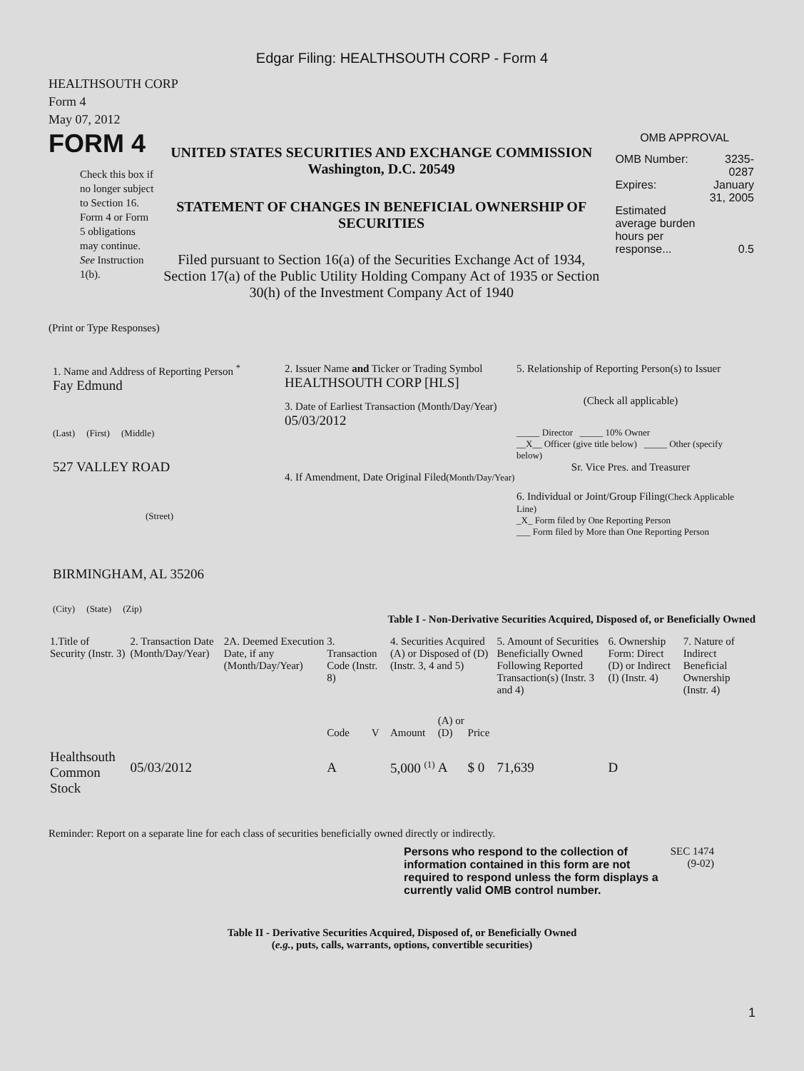Edgar Filing: HEALTHSOUTH CORP - Form 4
HEALTHSOUTH CORP
Form 4
May 07, 2012
FORM 4
Check this box if no longer subject to Section 16. Form 4 or Form 5 obligations may continue. See Instruction 1(b).
UNITED STATES SECURITIES AND EXCHANGE COMMISSION
Washington, D.C. 20549
STATEMENT OF CHANGES IN BENEFICIAL OWNERSHIP OF SECURITIES
Filed pursuant to Section 16(a) of the Securities Exchange Act of 1934, Section 17(a) of the Public Utility Holding Company Act of 1935 or Section 30(h) of the Investment Company Act of 1940
OMB APPROVAL
| OMB Number: | 3235-0287 |
| Expires: | January 31, 2005 |
| Estimated average burden hours per response... | 0.5 |
(Print or Type Responses)
1. Name and Address of Reporting Person <sup>*</sup>
Fay Edmund
(Last) (First) (Middle)
527 VALLEY ROAD
(Street)
BIRMINGHAM, AL 35206
(City) (State) (Zip)
2. Issuer Name and Ticker or Trading Symbol
HEALTHSOUTH CORP [HLS]
3. Date of Earliest Transaction (Month/Day/Year)
05/03/2012
4. If Amendment, Date Original Filed(Month/Day/Year)
5. Relationship of Reporting Person(s) to Issuer
(Check all applicable)
_____ Director _____ 10% Owner
__X__ Officer (give title below) _____ Other (specify below)
Sr. Vice Pres. and Treasurer
6. Individual or Joint/Group Filing(Check Applicable Line)
_X_ Form filed by One Reporting Person
___ Form filed by More than One Reporting Person
Table I - Non-Derivative Securities Acquired, Disposed of, or Beneficially Owned
| 1.Title of Security (Instr. 3) | 2. Transaction Date (Month/Day/Year) | 2A. Deemed Execution Date, if any (Month/Day/Year) | 3. Transaction Code (Instr. 8) | | 4. Securities Acquired (A) or Disposed of (D) (Instr. 3, 4 and 5) | | | 5. Amount of Securities Beneficially Owned Following Reported Transaction(s) (Instr. 3 and 4) | 6. Ownership Form: Direct (D) or Indirect (I) (Instr. 4) | 7. Nature of Indirect Beneficial Ownership (Instr. 4) |
| --- | --- | --- | --- | --- | --- | --- | --- | --- | --- | --- |
| | | | Code | V | Amount | (A) or (D) | Price | | | |
| Healthsouth Common Stock | 05/03/2012 | | A | | 5,000 <sup>(1)</sup> | A | $ 0 | 71,639 | D | |
Reminder: Report on a separate line for each class of securities beneficially owned directly or indirectly.
Persons who respond to the collection of information contained in this form are not required to respond unless the form displays a currently valid OMB control number.
SEC 1474
(9-02)
Table II - Derivative Securities Acquired, Disposed of, or Beneficially Owned
(e.g., puts, calls, warrants, options, convertible securities)
1